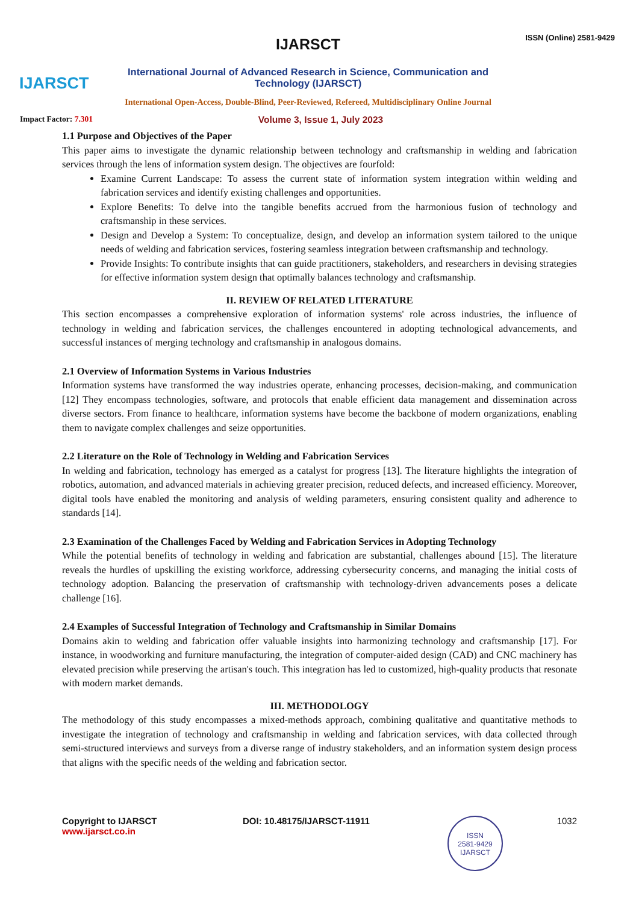IJARSCT
IJARSCT
International Journal of Advanced Research in Science, Communication and Technology (IJARSCT)
International Open-Access, Double-Blind, Peer-Reviewed, Refereed, Multidisciplinary Online Journal
ISSN (Online) 2581-9429
Impact Factor: 7.301 Volume 3, Issue 1, July 2023
1.1 Purpose and Objectives of the Paper
This paper aims to investigate the dynamic relationship between technology and craftsmanship in welding and fabrication services through the lens of information system design. The objectives are fourfold:
Examine Current Landscape: To assess the current state of information system integration within welding and fabrication services and identify existing challenges and opportunities.
Explore Benefits: To delve into the tangible benefits accrued from the harmonious fusion of technology and craftsmanship in these services.
Design and Develop a System: To conceptualize, design, and develop an information system tailored to the unique needs of welding and fabrication services, fostering seamless integration between craftsmanship and technology.
Provide Insights: To contribute insights that can guide practitioners, stakeholders, and researchers in devising strategies for effective information system design that optimally balances technology and craftsmanship.
II. REVIEW OF RELATED LITERATURE
This section encompasses a comprehensive exploration of information systems' role across industries, the influence of technology in welding and fabrication services, the challenges encountered in adopting technological advancements, and successful instances of merging technology and craftsmanship in analogous domains.
2.1 Overview of Information Systems in Various Industries
Information systems have transformed the way industries operate, enhancing processes, decision-making, and communication [12] They encompass technologies, software, and protocols that enable efficient data management and dissemination across diverse sectors. From finance to healthcare, information systems have become the backbone of modern organizations, enabling them to navigate complex challenges and seize opportunities.
2.2 Literature on the Role of Technology in Welding and Fabrication Services
In welding and fabrication, technology has emerged as a catalyst for progress [13]. The literature highlights the integration of robotics, automation, and advanced materials in achieving greater precision, reduced defects, and increased efficiency. Moreover, digital tools have enabled the monitoring and analysis of welding parameters, ensuring consistent quality and adherence to standards [14].
2.3 Examination of the Challenges Faced by Welding and Fabrication Services in Adopting Technology
While the potential benefits of technology in welding and fabrication are substantial, challenges abound [15]. The literature reveals the hurdles of upskilling the existing workforce, addressing cybersecurity concerns, and managing the initial costs of technology adoption. Balancing the preservation of craftsmanship with technology-driven advancements poses a delicate challenge [16].
2.4 Examples of Successful Integration of Technology and Craftsmanship in Similar Domains
Domains akin to welding and fabrication offer valuable insights into harmonizing technology and craftsmanship [17]. For instance, in woodworking and furniture manufacturing, the integration of computer-aided design (CAD) and CNC machinery has elevated precision while preserving the artisan's touch. This integration has led to customized, high-quality products that resonate with modern market demands.
III. METHODOLOGY
The methodology of this study encompasses a mixed-methods approach, combining qualitative and quantitative methods to investigate the integration of technology and craftsmanship in welding and fabrication services, with data collected through semi-structured interviews and surveys from a diverse range of industry stakeholders, and an information system design process that aligns with the specific needs of the welding and fabrication sector.
Copyright to IJARSCT
www.ijarsct.co.in
DOI: 10.48175/IJARSCT-11911
ISSN
2581-9429
IJARSCT
1032